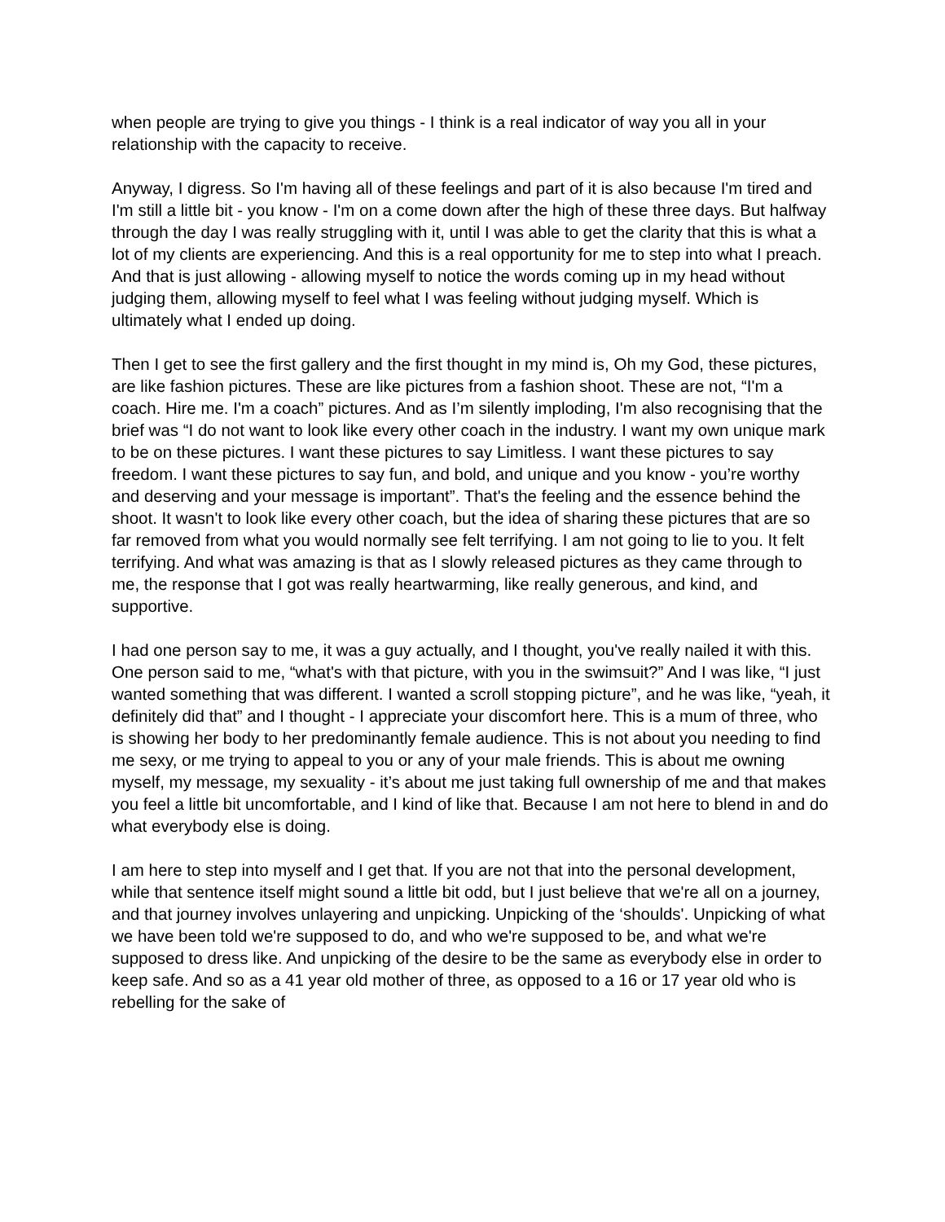when people are trying to give you things - I think is a real indicator of way you all in your relationship with the capacity to receive.
Anyway, I digress. So I'm having all of these feelings and part of it is also because I'm tired and I'm still a little bit - you know - I'm on a come down after the high of these three days. But halfway through the day I was really struggling with it, until I was able to get the clarity that this is what a lot of my clients are experiencing. And this is a real opportunity for me to step into what I preach. And that is just allowing - allowing myself to notice the words coming up in my head without judging them, allowing myself to feel what I was feeling without judging myself. Which is ultimately what I ended up doing.
Then I get to see the first gallery and the first thought in my mind is, Oh my God, these pictures, are like fashion pictures. These are like pictures from a fashion shoot. These are not, “I'm a coach. Hire me. I'm a coach” pictures. And as I’m silently imploding, I'm also recognising that the brief was “I do not want to look like every other coach in the industry. I want my own unique mark to be on these pictures. I want these pictures to say Limitless. I want these pictures to say freedom. I want these pictures to say fun, and bold, and unique and you know - you’re worthy and deserving and your message is important”. That's the feeling and the essence behind the shoot. It wasn't to look like every other coach, but the idea of sharing these pictures that are so far removed from what you would normally see felt terrifying. I am not going to lie to you. It felt terrifying. And what was amazing is that as I slowly released pictures as they came through to me, the response that I got was really heartwarming, like really generous, and kind, and supportive.
I had one person say to me, it was a guy actually, and I thought, you've really nailed it with this. One person said to me, “what's with that picture, with you in the swimsuit?” And I was like, “I just wanted something that was different. I wanted a scroll stopping picture”, and he was like, “yeah, it definitely did that” and I thought - I appreciate your discomfort here. This is a mum of three, who is showing her body to her predominantly female audience. This is not about you needing to find me sexy, or me trying to appeal to you or any of your male friends. This is about me owning myself, my message, my sexuality - it’s about me just taking full ownership of me and that makes you feel a little bit uncomfortable, and I kind of like that. Because I am not here to blend in and do what everybody else is doing.
I am here to step into myself and I get that. If you are not that into the personal development, while that sentence itself might sound a little bit odd, but I just believe that we're all on a journey, and that journey involves unlayering and unpicking. Unpicking of the ‘shoulds'. Unpicking of what we have been told we're supposed to do, and who we're supposed to be, and what we're supposed to dress like. And unpicking of the desire to be the same as everybody else in order to keep safe. And so as a 41 year old mother of three, as opposed to a 16 or 17 year old who is rebelling for the sake of